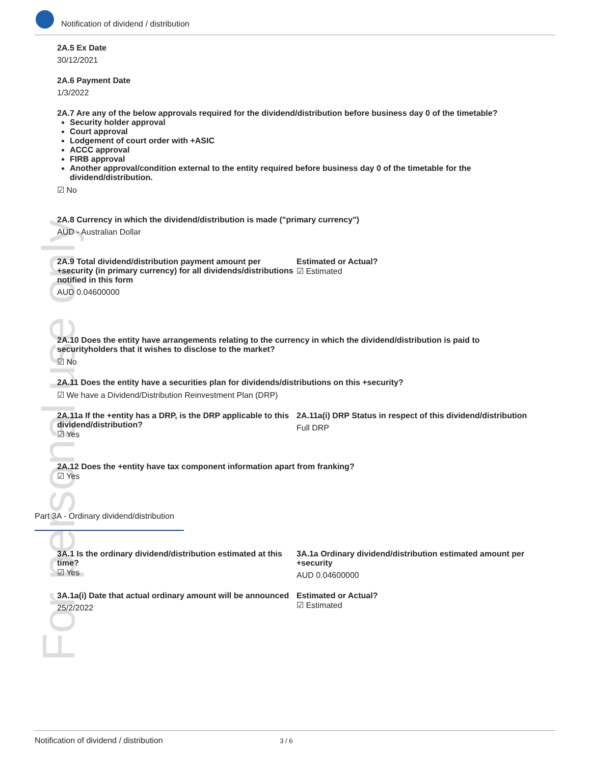For personal use only
Notification of dividend / distribution
2A.5 Ex Date
30/12/2021
2A.6 Payment Date
1/3/2022
2A.7 Are any of the below approvals required for the dividend/distribution before business day 0 of the timetable?
Security holder approval
Court approval
Lodgement of court order with +ASIC
ACCC approval
FIRB approval
Another approval/condition external to the entity required before business day 0 of the timetable for the dividend/distribution.
☑ No
2A.8 Currency in which the dividend/distribution is made ("primary currency")
AUD - Australian Dollar
2A.9 Total dividend/distribution payment amount per +security (in primary currency) for all dividends/distributions notified in this form
AUD 0.04600000
Estimated or Actual?
☑ Estimated
2A.10 Does the entity have arrangements relating to the currency in which the dividend/distribution is paid to securityholders that it wishes to disclose to the market?
☑ No
2A.11 Does the entity have a securities plan for dividends/distributions on this +security?
☑ We have a Dividend/Distribution Reinvestment Plan (DRP)
2A.11a If the +entity has a DRP, is the DRP applicable to this dividend/distribution?
☑ Yes
2A.11a(i) DRP Status in respect of this dividend/distribution
Full DRP
2A.12 Does the +entity have tax component information apart from franking?
☑ Yes
Part 3A - Ordinary dividend/distribution
3A.1 Is the ordinary dividend/distribution estimated at this time?
☑ Yes
3A.1a Ordinary dividend/distribution estimated amount per +security
AUD 0.04600000
3A.1a(i) Date that actual ordinary amount will be announced
25/2/2022
Estimated or Actual?
☑ Estimated
Notification of dividend / distribution 3 / 6